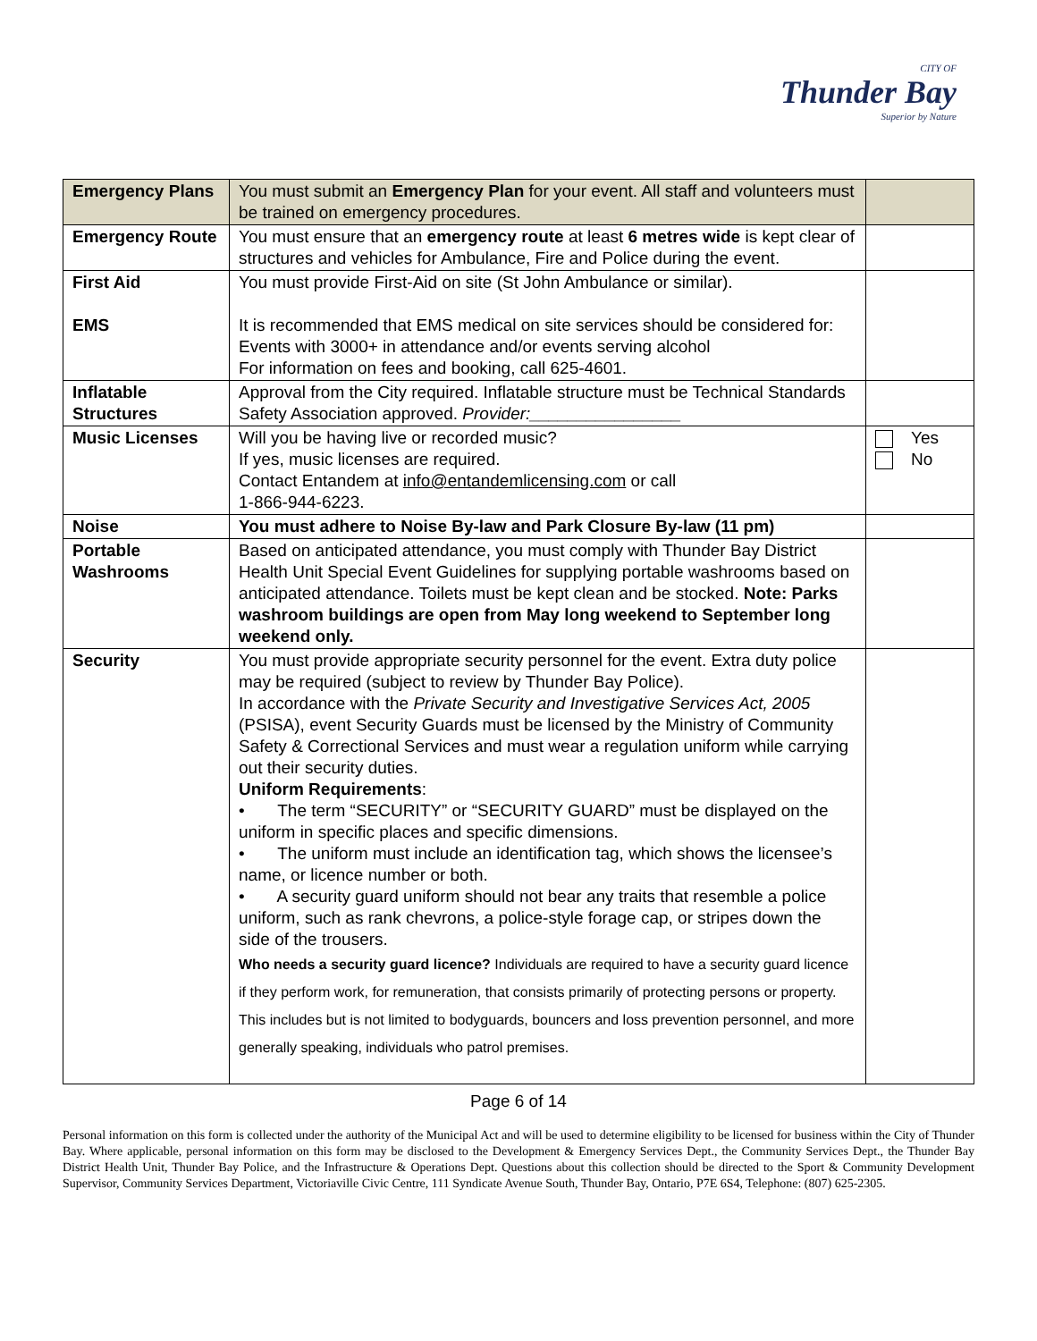CITY OF
Thunder Bay
Superior by Nature
| Emergency Plans | You must submit an Emergency Plan for your event. All staff and volunteers must be trained on emergency procedures. | |
| Emergency Route | You must ensure that an emergency route at least 6 metres wide is kept clear of structures and vehicles for Ambulance, Fire and Police during the event. | |
| First Aid EMS | You must provide First-Aid on site (St John Ambulance or similar). It is recommended that EMS medical on site services should be considered for: Events with 3000+ in attendance and/or events serving alcohol For information on fees and booking, call 625-4601. | |
| Inflatable Structures | Approval from the City required. Inflatable structure must be Technical Standards Safety Association approved. Provider:________________ | |
| Music Licenses | Will you be having live or recorded music? If yes, music licenses are required. Contact Entandem at info@entandemlicensing.com or call 1-866-944-6223. | Yes No |
| Noise | You must adhere to Noise By-law and Park Closure By-law (11 pm) | |
| Portable Washrooms | Based on anticipated attendance, you must comply with Thunder Bay District Health Unit Special Event Guidelines for supplying portable washrooms based on anticipated attendance. Toilets must be kept clean and be stocked. Note: Parks washroom buildings are open from May long weekend to September long weekend only. | |
| Security | You must provide appropriate security personnel for the event. Extra duty police may be required (subject to review by Thunder Bay Police). In accordance with the Private Security and Investigative Services Act, 2005 (PSISA), event Security Guards must be licensed by the Ministry of Community Safety & Correctional Services and must wear a regulation uniform while carrying out their security duties. Uniform Requirements : • The term “SECURITY” or “SECURITY GUARD” must be displayed on the uniform in specific places and specific dimensions. • The uniform must include an identification tag, which shows the licensee’s name, or licence number or both. • A security guard uniform should not bear any traits that resemble a police uniform, such as rank chevrons, a police-style forage cap, or stripes down the side of the trousers. Who needs a security guard licence? Individuals are required to have a security guard licence if they perform work, for remuneration, that consists primarily of protecting persons or property. This includes but is not limited to bodyguards, bouncers and loss prevention personnel, and more generally speaking, individuals who patrol premises. | |
Page 6 of 14
Personal information on this form is collected under the authority of the Municipal Act and will be used to determine eligibility to be licensed for business within the City of Thunder Bay. Where applicable, personal information on this form may be disclosed to the Development & Emergency Services Dept., the Community Services Dept., the Thunder Bay District Health Unit, Thunder Bay Police, and the Infrastructure & Operations Dept. Questions about this collection should be directed to the Sport & Community Development Supervisor, Community Services Department, Victoriaville Civic Centre, 111 Syndicate Avenue South, Thunder Bay, Ontario, P7E 6S4, Telephone: (807) 625-2305.